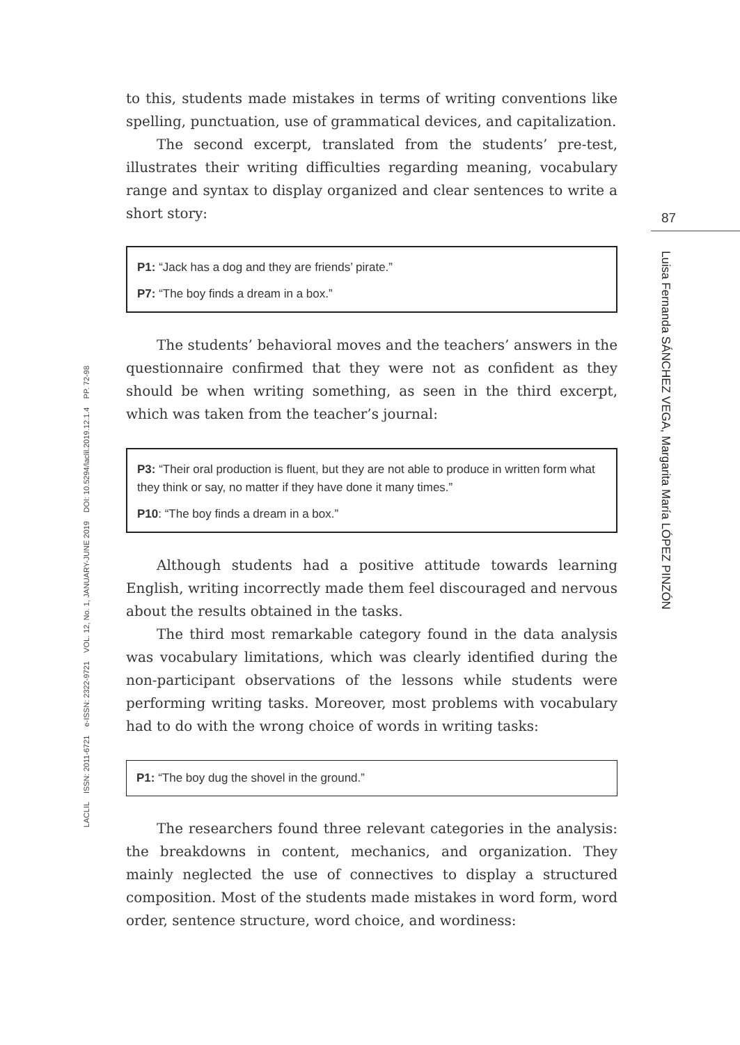to this, students made mistakes in terms of writing conventions like spelling, punctuation, use of grammatical devices, and capitalization.
The second excerpt, translated from the students’ pre-test, illustrates their writing difficulties regarding meaning, vocabulary range and syntax to display organized and clear sentences to write a short story:
P1: “Jack has a dog and they are friends’ pirate.”
P7: “The boy finds a dream in a box.”
The students’ behavioral moves and the teachers’ answers in the questionnaire confirmed that they were not as confident as they should be when writing something, as seen in the third excerpt, which was taken from the teacher’s journal:
P3: “Their oral production is fluent, but they are not able to produce in written form what they think or say, no matter if they have done it many times.”
P10: “The boy finds a dream in a box.”
Although students had a positive attitude towards learning English, writing incorrectly made them feel discouraged and nervous about the results obtained in the tasks.
The third most remarkable category found in the data analysis was vocabulary limitations, which was clearly identified during the non-participant observations of the lessons while students were performing writing tasks. Moreover, most problems with vocabulary had to do with the wrong choice of words in writing tasks:
P1: “The boy dug the shovel in the ground.”
The researchers found three relevant categories in the analysis: the breakdowns in content, mechanics, and organization. They mainly neglected the use of connectives to display a structured composition. Most of the students made mistakes in word form, word order, sentence structure, word choice, and wordiness:
87
Luisa Fernanda SÁNCHEZ VEGA, Margarita María LÓPEZ PINZÓN
LACLIL ISSN: 2011-6721 e-ISSN: 2322-9721 VOL. 12, No. 1, JANUARY-JUNE 2019 DOI: 10.5294/laclil.2019.12.1.4 PP. 72-98